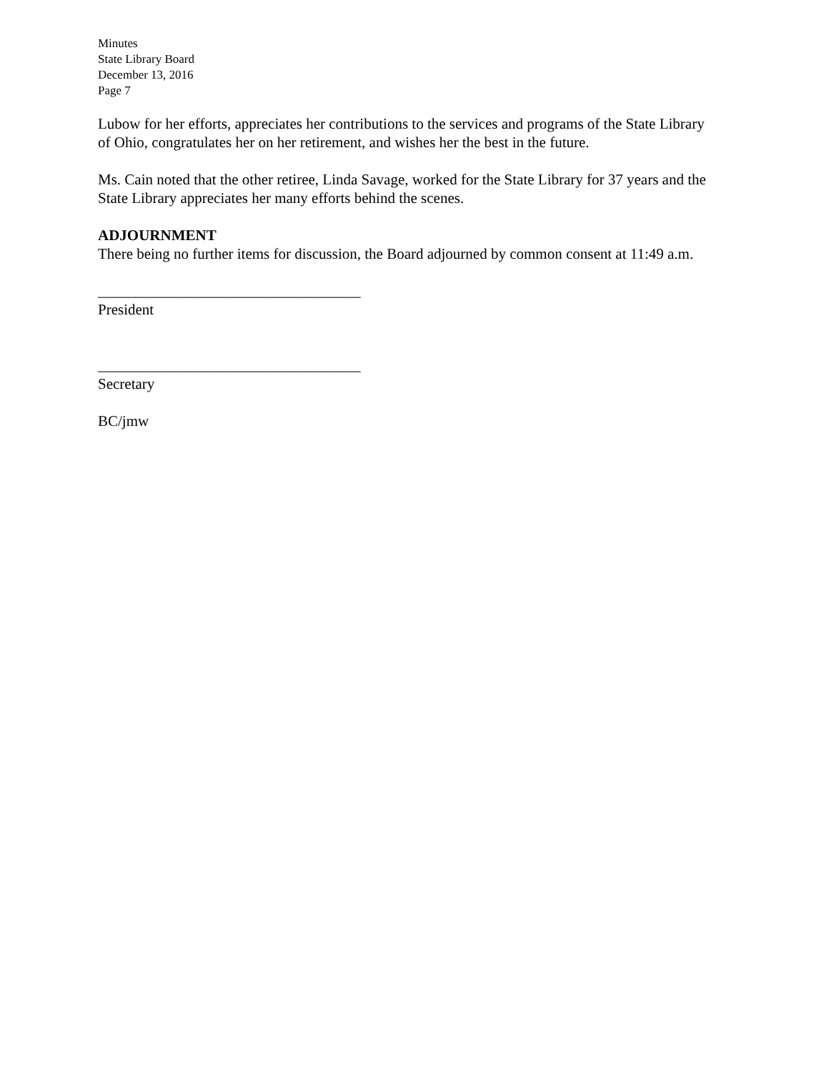Minutes
State Library Board
December 13, 2016
Page 7
Lubow for her efforts, appreciates her contributions to the services and programs of the State Library of Ohio, congratulates her on her retirement, and wishes her the best in the future.
Ms. Cain noted that the other retiree, Linda Savage, worked for the State Library for 37 years and the State Library appreciates her many efforts behind the scenes.
ADJOURNMENT
There being no further items for discussion, the Board adjourned by common consent at 11:49 a.m.
___________________________________
President
___________________________________
Secretary
BC/jmw